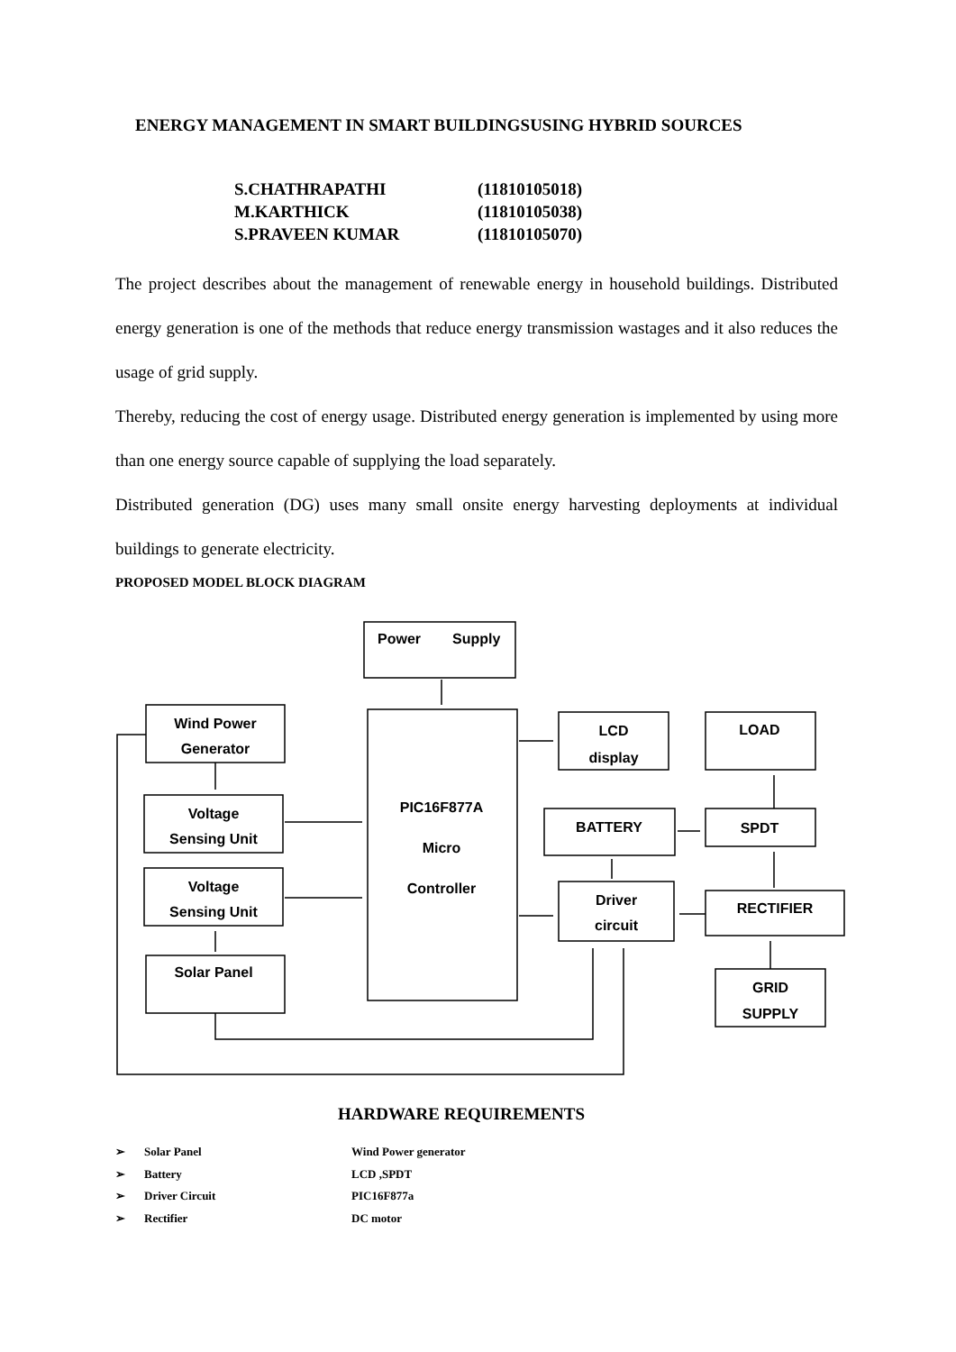ENERGY MANAGEMENT IN SMART BUILDINGSUSING HYBRID SOURCES
S.CHATHRAPATHI (11810105018)
M.KARTHICK (11810105038)
S.PRAVEEN KUMAR (11810105070)
The project describes about the management of renewable energy in household buildings. Distributed energy generation is one of the methods that reduce energy transmission wastages and it also reduces the usage of grid supply.
Thereby, reducing the cost of energy usage. Distributed energy generation is implemented by using more than one energy source capable of supplying the load separately.
Distributed generation (DG) uses many small onsite energy harvesting deployments at individual buildings to generate electricity.
PROPOSED MODEL BLOCK DIAGRAM
Power
Supply
Wind Power
Generator
Voltage
Sensing Unit
Voltage
Sensing Unit
Solar Panel
PIC16F877A
Micro
Controller
LCD
display
LOAD
BATTERY
SPDT
Driver
circuit
RECTIFIER
GRID
SUPPLY
HARDWARE REQUIREMENTS
➢ Solar Panel Wind Power generator
➢ Battery LCD ,SPDT
➢ Driver Circuit PIC16F877a
➢ Rectifier DC motor